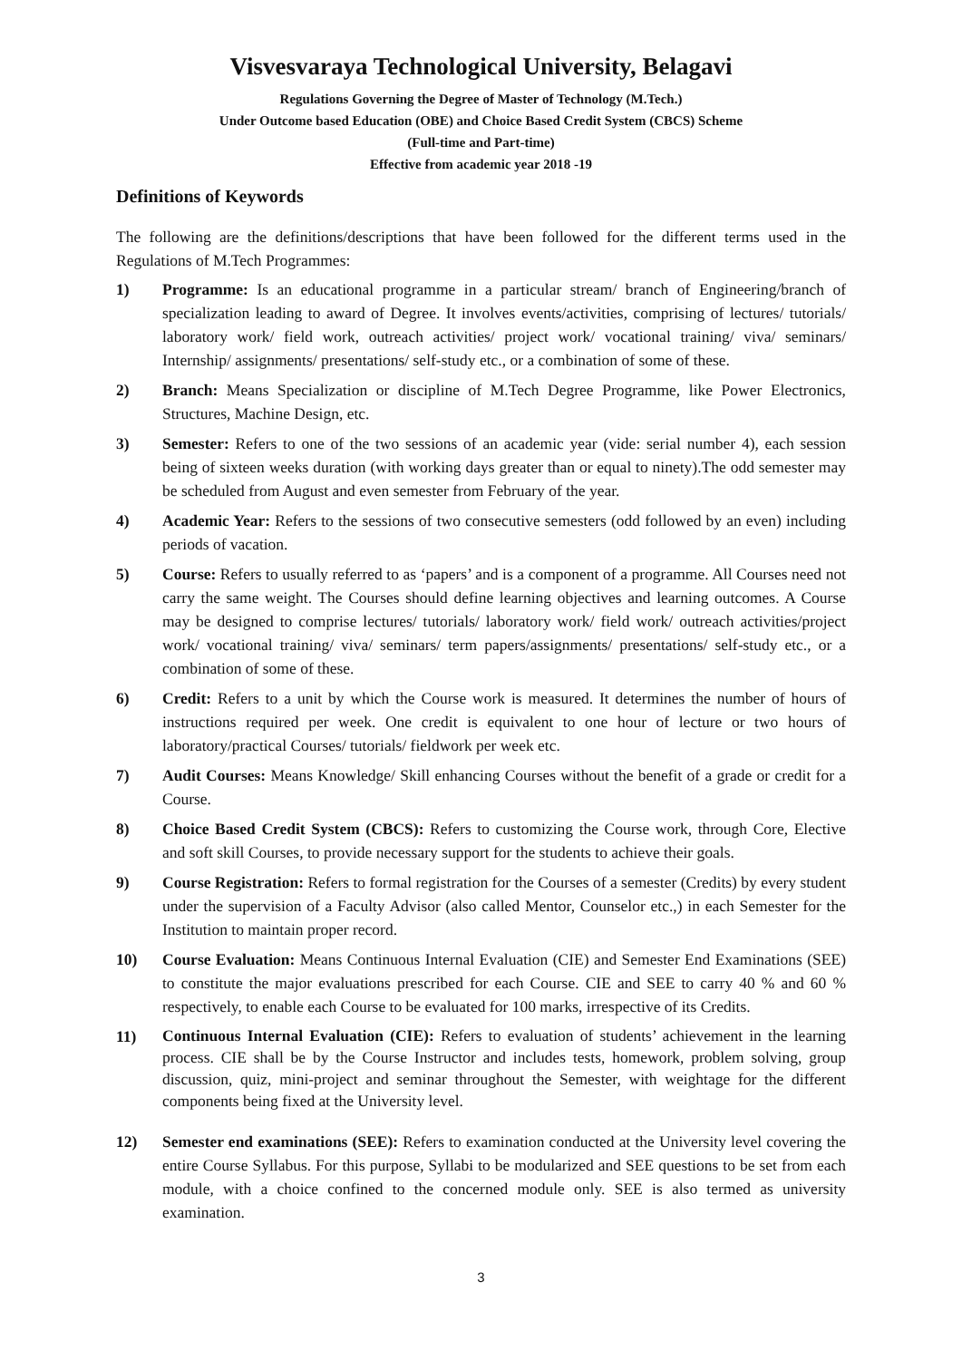Visvesvaraya Technological University, Belagavi
Regulations Governing the Degree of Master of Technology (M.Tech.)
Under Outcome based Education (OBE) and Choice Based Credit System (CBCS) Scheme
(Full-time and Part-time)
Effective from academic year 2018 -19
Definitions of Keywords
The following are the definitions/descriptions that have been followed for the different terms used in the Regulations of M.Tech Programmes:
1) Programme: Is an educational programme in a particular stream/ branch of Engineering/branch of specialization leading to award of Degree. It involves events/activities, comprising of lectures/ tutorials/ laboratory work/ field work, outreach activities/ project work/ vocational training/ viva/ seminars/ Internship/ assignments/ presentations/ self-study etc., or a combination of some of these.
2) Branch: Means Specialization or discipline of M.Tech Degree Programme, like Power Electronics, Structures, Machine Design, etc.
3) Semester: Refers to one of the two sessions of an academic year (vide: serial number 4), each session being of sixteen weeks duration (with working days greater than or equal to ninety).The odd semester may be scheduled from August and even semester from February of the year.
4) Academic Year: Refers to the sessions of two consecutive semesters (odd followed by an even) including periods of vacation.
5) Course: Refers to usually referred to as ‘papers’ and is a component of a programme. All Courses need not carry the same weight. The Courses should define learning objectives and learning outcomes. A Course may be designed to comprise lectures/ tutorials/ laboratory work/ field work/ outreach activities/project work/ vocational training/ viva/ seminars/ term papers/assignments/ presentations/ self-study etc., or a combination of some of these.
6) Credit: Refers to a unit by which the Course work is measured. It determines the number of hours of instructions required per week. One credit is equivalent to one hour of lecture or two hours of laboratory/practical Courses/ tutorials/ fieldwork per week etc.
7) Audit Courses: Means Knowledge/ Skill enhancing Courses without the benefit of a grade or credit for a Course.
8) Choice Based Credit System (CBCS): Refers to customizing the Course work, through Core, Elective and soft skill Courses, to provide necessary support for the students to achieve their goals.
9) Course Registration: Refers to formal registration for the Courses of a semester (Credits) by every student under the supervision of a Faculty Advisor (also called Mentor, Counselor etc.,) in each Semester for the Institution to maintain proper record.
10) Course Evaluation: Means Continuous Internal Evaluation (CIE) and Semester End Examinations (SEE) to constitute the major evaluations prescribed for each Course. CIE and SEE to carry 40 % and 60 % respectively, to enable each Course to be evaluated for 100 marks, irrespective of its Credits.
11)
Continuous Internal Evaluation (CIE): Refers to evaluation of students’ achievement in the learning process. CIE shall be by the Course Instructor and includes tests, homework, problem solving, group discussion, quiz, mini-project and seminar throughout the Semester, with weightage for the different components being fixed at the University level.
12) Semester end examinations (SEE): Refers to examination conducted at the University level covering the entire Course Syllabus. For this purpose, Syllabi to be modularized and SEE questions to be set from each module, with a choice confined to the concerned module only. SEE is also termed as university examination.
3